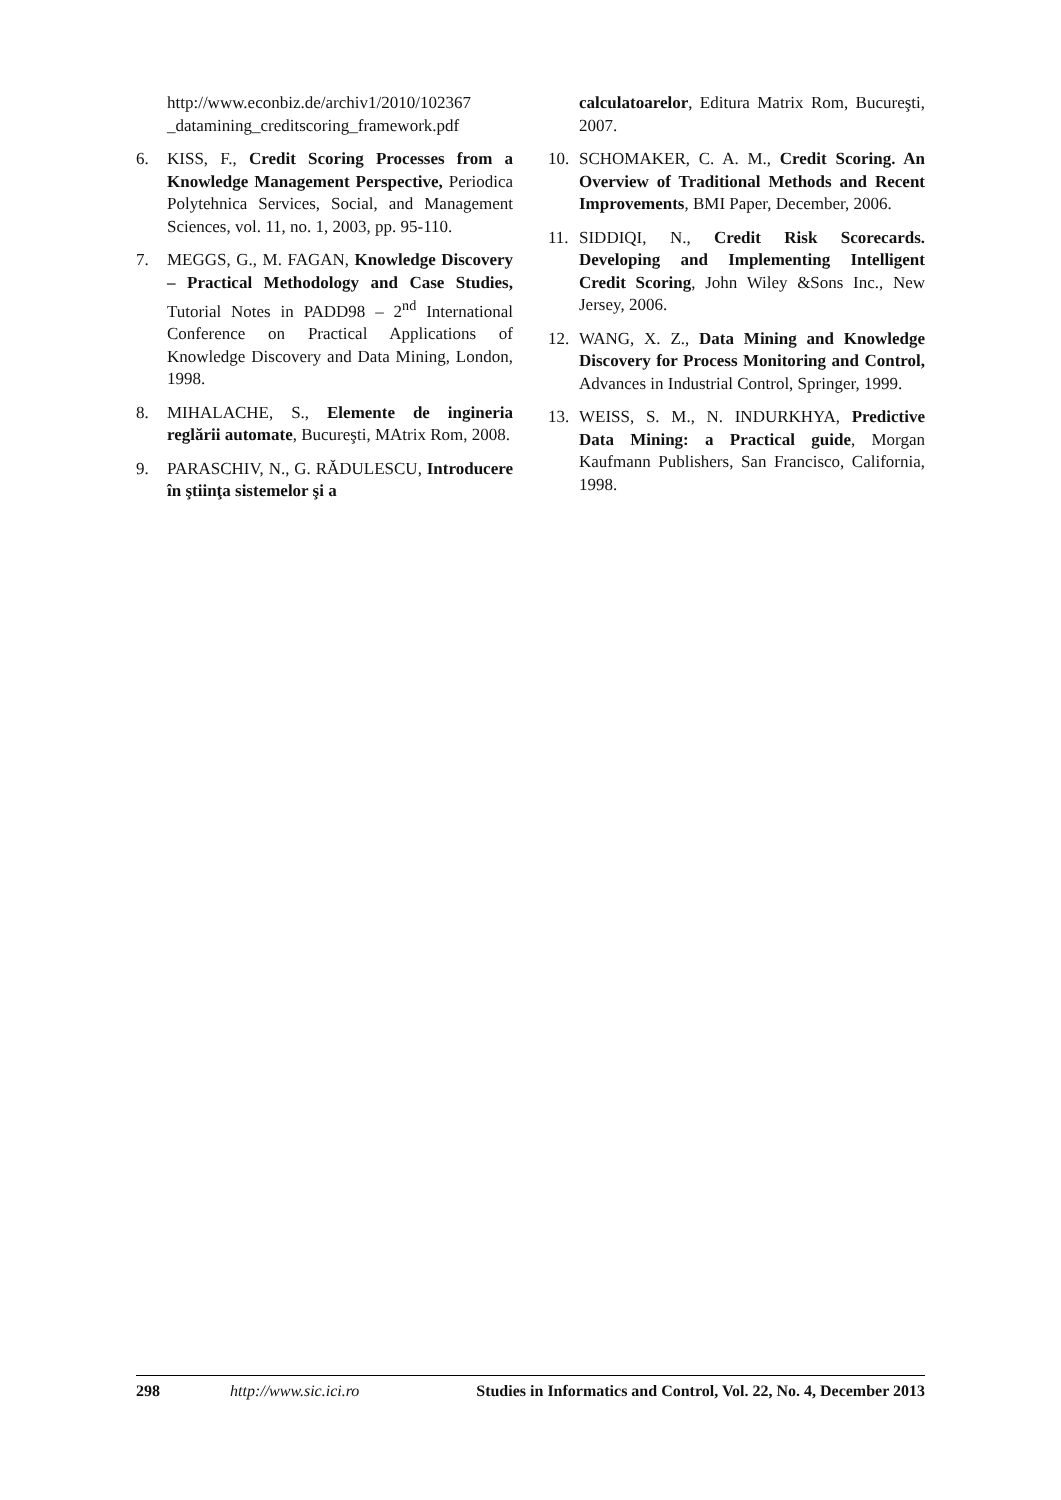http://www.econbiz.de/archiv1/2010/102367 _datamining_creditscoring_framework.pdf
6. KISS, F., Credit Scoring Processes from a Knowledge Management Perspective, Periodica Polytehnica Services, Social, and Management Sciences, vol. 11, no. 1, 2003, pp. 95-110.
7. MEGGS, G., M. FAGAN, Knowledge Discovery – Practical Methodology and Case Studies, Tutorial Notes in PADD98 – 2<sup>nd</sup> International Conference on Practical Applications of Knowledge Discovery and Data Mining, London, 1998.
8. MIHALACHE, S., Elemente de ingineria reglării automate, Bucureşti, MAtrix Rom, 2008.
9. PARASCHIV, N., G. RĂDULESCU, Introducere în ştiinţa sistemelor şi a
calculatoarelor, Editura Matrix Rom, Bucureşti, 2007.
10. SCHOMAKER, C. A. M., Credit Scoring. An Overview of Traditional Methods and Recent Improvements, BMI Paper, December, 2006.
11. SIDDIQI, N., Credit Risk Scorecards. Developing and Implementing Intelligent Credit Scoring, John Wiley &Sons Inc., New Jersey, 2006.
12. WANG, X. Z., Data Mining and Knowledge Discovery for Process Monitoring and Control, Advances in Industrial Control, Springer, 1999.
13. WEISS, S. M., N. INDURKHYA, Predictive Data Mining: a Practical guide, Morgan Kaufmann Publishers, San Francisco, California, 1998.
298 http://www.sic.ici.ro Studies in Informatics and Control, Vol. 22, No. 4, December 2013